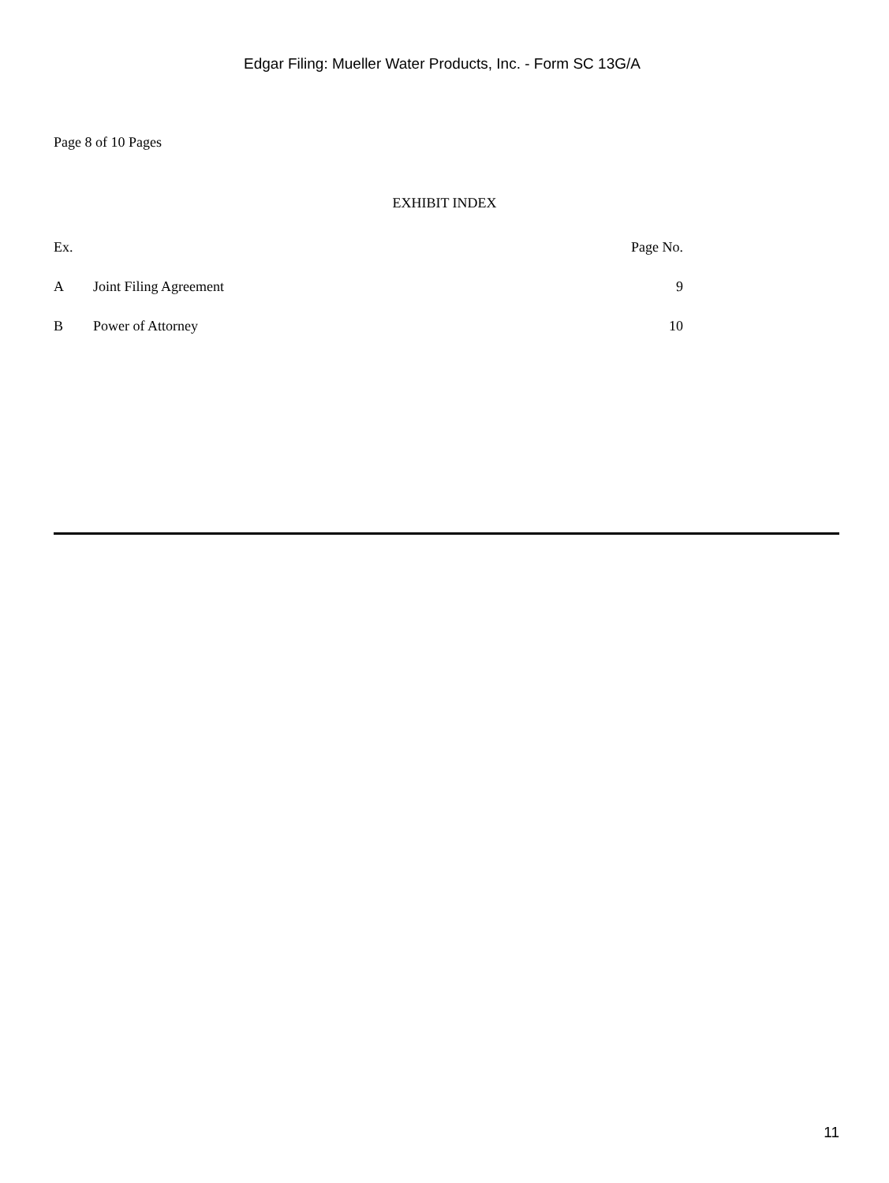Edgar Filing: Mueller Water Products, Inc. - Form SC 13G/A
Page 8 of 10 Pages
EXHIBIT INDEX
| Ex. | | Page No. |
| --- | --- | --- |
| A | Joint Filing Agreement | 9 |
| B | Power of Attorney | 10 |
11